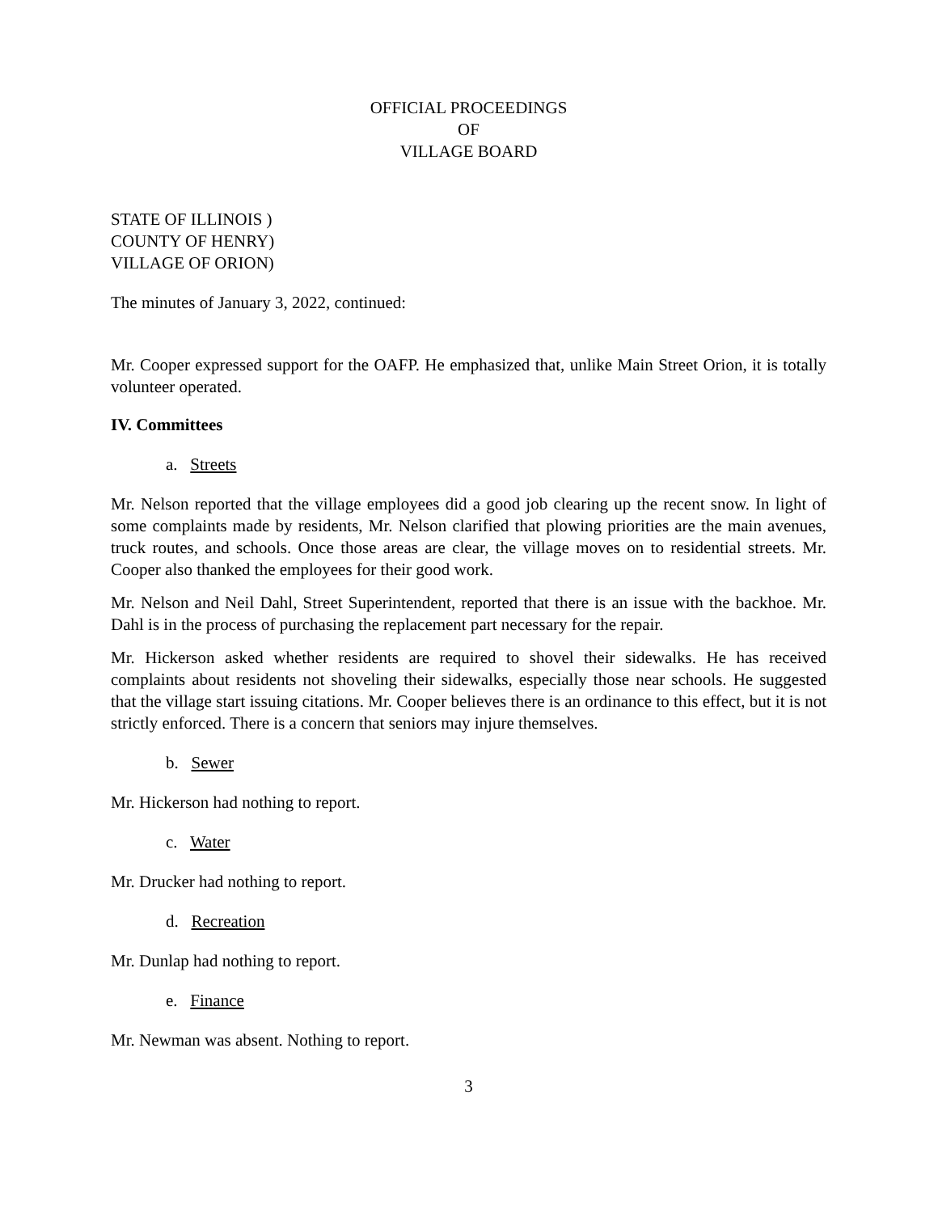OFFICIAL PROCEEDINGS
OF
VILLAGE BOARD
STATE OF ILLINOIS )
COUNTY OF HENRY)
VILLAGE OF ORION)
The minutes of January 3, 2022, continued:
Mr. Cooper expressed support for the OAFP. He emphasized that, unlike Main Street Orion, it is totally volunteer operated.
IV. Committees
a. Streets
Mr. Nelson reported that the village employees did a good job clearing up the recent snow. In light of some complaints made by residents, Mr. Nelson clarified that plowing priorities are the main avenues, truck routes, and schools. Once those areas are clear, the village moves on to residential streets. Mr. Cooper also thanked the employees for their good work.
Mr. Nelson and Neil Dahl, Street Superintendent, reported that there is an issue with the backhoe. Mr. Dahl is in the process of purchasing the replacement part necessary for the repair.
Mr. Hickerson asked whether residents are required to shovel their sidewalks. He has received complaints about residents not shoveling their sidewalks, especially those near schools. He suggested that the village start issuing citations. Mr. Cooper believes there is an ordinance to this effect, but it is not strictly enforced. There is a concern that seniors may injure themselves.
b. Sewer
Mr. Hickerson had nothing to report.
c. Water
Mr. Drucker had nothing to report.
d. Recreation
Mr. Dunlap had nothing to report.
e. Finance
Mr. Newman was absent. Nothing to report.
3